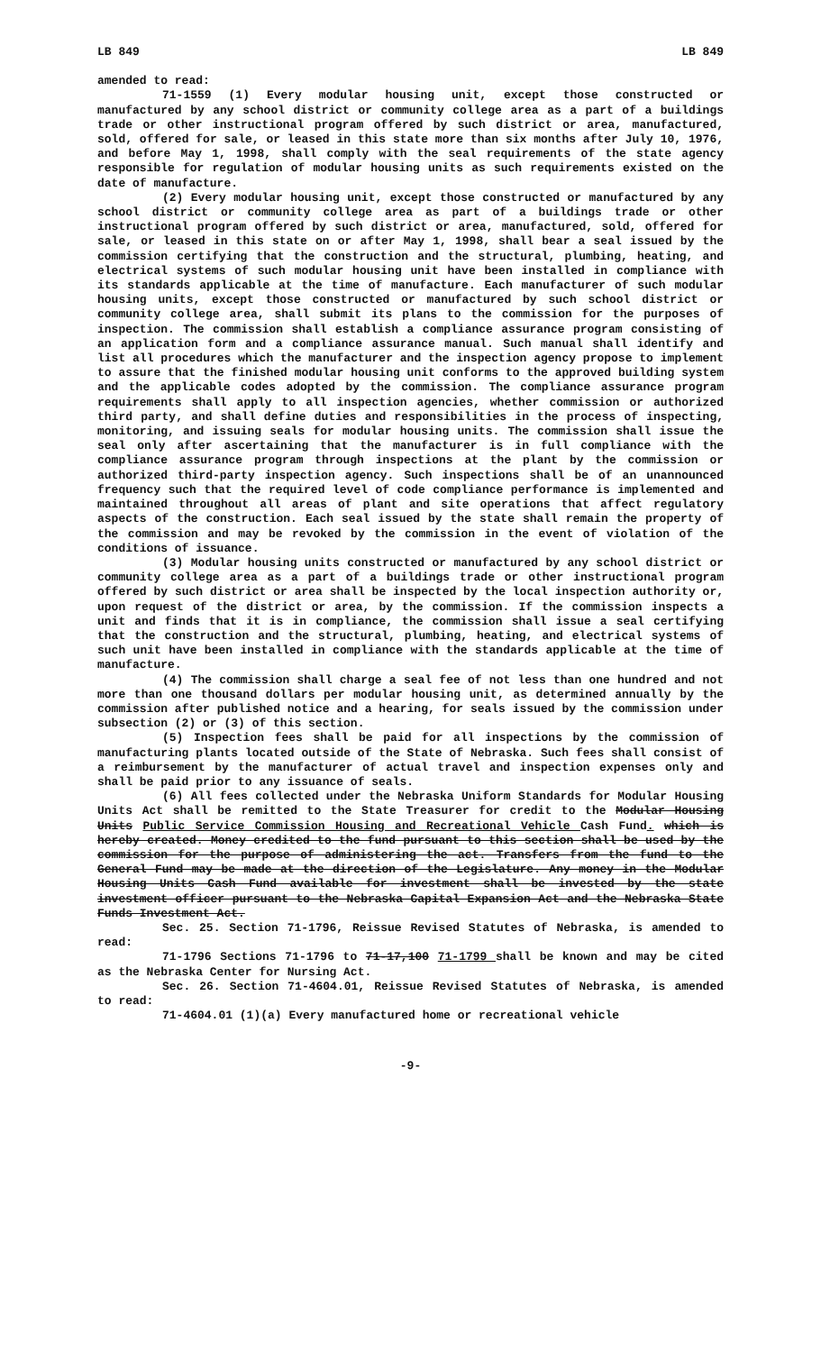LB 849 LB 849
amended to read:
71-1559 (1) Every modular housing unit, except those constructed or manufactured by any school district or community college area as a part of a buildings trade or other instructional program offered by such district or area, manufactured, sold, offered for sale, or leased in this state more than six months after July 10, 1976, and before May 1, 1998, shall comply with the seal requirements of the state agency responsible for regulation of modular housing units as such requirements existed on the date of manufacture.
(2) Every modular housing unit, except those constructed or manufactured by any school district or community college area as part of a buildings trade or other instructional program offered by such district or area, manufactured, sold, offered for sale, or leased in this state on or after May 1, 1998, shall bear a seal issued by the commission certifying that the construction and the structural, plumbing, heating, and electrical systems of such modular housing unit have been installed in compliance with its standards applicable at the time of manufacture. Each manufacturer of such modular housing units, except those constructed or manufactured by such school district or community college area, shall submit its plans to the commission for the purposes of inspection. The commission shall establish a compliance assurance program consisting of an application form and a compliance assurance manual. Such manual shall identify and list all procedures which the manufacturer and the inspection agency propose to implement to assure that the finished modular housing unit conforms to the approved building system and the applicable codes adopted by the commission. The compliance assurance program requirements shall apply to all inspection agencies, whether commission or authorized third party, and shall define duties and responsibilities in the process of inspecting, monitoring, and issuing seals for modular housing units. The commission shall issue the seal only after ascertaining that the manufacturer is in full compliance with the compliance assurance program through inspections at the plant by the commission or authorized third-party inspection agency. Such inspections shall be of an unannounced frequency such that the required level of code compliance performance is implemented and maintained throughout all areas of plant and site operations that affect regulatory aspects of the construction. Each seal issued by the state shall remain the property of the commission and may be revoked by the commission in the event of violation of the conditions of issuance.
(3) Modular housing units constructed or manufactured by any school district or community college area as a part of a buildings trade or other instructional program offered by such district or area shall be inspected by the local inspection authority or, upon request of the district or area, by the commission. If the commission inspects a unit and finds that it is in compliance, the commission shall issue a seal certifying that the construction and the structural, plumbing, heating, and electrical systems of such unit have been installed in compliance with the standards applicable at the time of manufacture.
(4) The commission shall charge a seal fee of not less than one hundred and not more than one thousand dollars per modular housing unit, as determined annually by the commission after published notice and a hearing, for seals issued by the commission under subsection (2) or (3) of this section.
(5) Inspection fees shall be paid for all inspections by the commission of manufacturing plants located outside of the State of Nebraska. Such fees shall consist of a reimbursement by the manufacturer of actual travel and inspection expenses only and shall be paid prior to any issuance of seals.
(6) All fees collected under the Nebraska Uniform Standards for Modular Housing Units Act shall be remitted to the State Treasurer for credit to the Modular Housing Units Public Service Commission Housing and Recreational Vehicle Cash Fund. which is hereby created. Money credited to the fund pursuant to this section shall be used by the commission for the purpose of administering the act. Transfers from the fund to the General Fund may be made at the direction of the Legislature. Any money in the Modular Housing Units Cash Fund available for investment shall be invested by the state investment officer pursuant to the Nebraska Capital Expansion Act and the Nebraska State Funds Investment Act.
Sec. 25. Section 71-1796, Reissue Revised Statutes of Nebraska, is amended to read:
71-1796 Sections 71-1796 to 71-17,100 71-1799 shall be known and may be cited as the Nebraska Center for Nursing Act.
Sec. 26. Section 71-4604.01, Reissue Revised Statutes of Nebraska, is amended to read:
71-4604.01 (1)(a) Every manufactured home or recreational vehicle
-9-